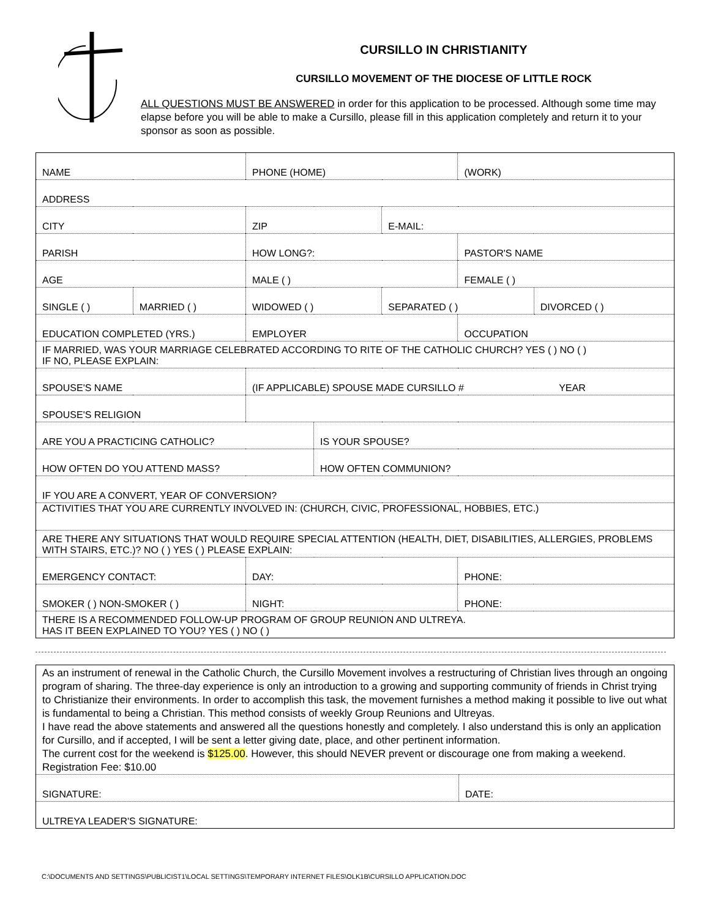CURSILLO IN CHRISTIANITY
CURSILLO MOVEMENT OF THE DIOCESE OF LITTLE ROCK
ALL QUESTIONS MUST BE ANSWERED in order for this application to be processed. Although some time may elapse before you will be able to make a Cursillo, please fill in this application completely and return it to your sponsor as soon as possible.
| NAME | | PHONE (HOME) | | | | (WORK) | |
| ADDRESS | | | | | | | |
| CITY | | ZIP | | E-MAIL: | | | |
| PARISH | | HOW LONG?: | | | | PASTOR'S NAME | |
| AGE | | MALE ( ) | | | | FEMALE ( ) | |
| SINGLE ( ) | MARRIED ( ) | WIDOWED ( ) | | | SEPARATED ( ) | | DIVORCED ( ) |
| EDUCATION COMPLETED (YRS.) | | EMPLOYER | | | | OCCUPATION | |
| IF MARRIED, WAS YOUR MARRIAGE CELEBRATED ACCORDING TO RITE OF THE CATHOLIC CHURCH? YES ( ) NO ( ) IF NO, PLEASE EXPLAIN: | | | | | | | |
| SPOUSE'S NAME | | (IF APPLICABLE) SPOUSE MADE CURSILLO # YEAR | | | | | |
| SPOUSE'S RELIGION | | | | | | | |
| ARE YOU A PRACTICING CATHOLIC? | | | IS YOUR SPOUSE? | | | | |
| HOW OFTEN DO YOU ATTEND MASS? | | | HOW OFTEN COMMUNION? | | | | |
| IF YOU ARE A CONVERT, YEAR OF CONVERSION? | | | | | | | |
| ACTIVITIES THAT YOU ARE CURRENTLY INVOLVED IN: (CHURCH, CIVIC, PROFESSIONAL, HOBBIES, ETC.) | | | | | | | |
| ARE THERE ANY SITUATIONS THAT WOULD REQUIRE SPECIAL ATTENTION (HEALTH, DIET, DISABILITIES, ALLERGIES, PROBLEMS WITH STAIRS, ETC.)? NO ( ) YES ( ) PLEASE EXPLAIN: | | | | | | | |
| EMERGENCY CONTACT: | | DAY: | | | | PHONE: | |
| SMOKER ( ) NON-SMOKER ( ) | | NIGHT: | | | | PHONE: | |
| THERE IS A RECOMMENDED FOLLOW-UP PROGRAM OF GROUP REUNION AND ULTREYA. HAS IT BEEN EXPLAINED TO YOU? YES ( ) NO ( ) | | | | | | | |
| As an instrument of renewal in the Catholic Church, the Cursillo Movement involves a restructuring of Christian lives through an ongoing program of sharing. The three-day experience is only an introduction to a growing and supporting community of friends in Christ trying to Christianize their environments. In order to accomplish this task, the movement furnishes a method making it possible to live out what is fundamental to being a Christian. This method consists of weekly Group Reunions and Ultreyas. I have read the above statements and answered all the questions honestly and completely. I also understand this is only an application for Cursillo, and if accepted, I will be sent a letter giving date, place, and other pertinent information. The current cost for the weekend is $125.00 . However, this should NEVER prevent or discourage one from making a weekend. Registration Fee: $10.00 | |
| SIGNATURE: | DATE: |
| ULTREYA LEADER'S SIGNATURE: | |
C:\DOCUMENTS AND SETTINGS\PUBLICIST1\LOCAL SETTINGS\TEMPORARY INTERNET FILES\OLK1B\CURSILLO APPLICATION.DOC